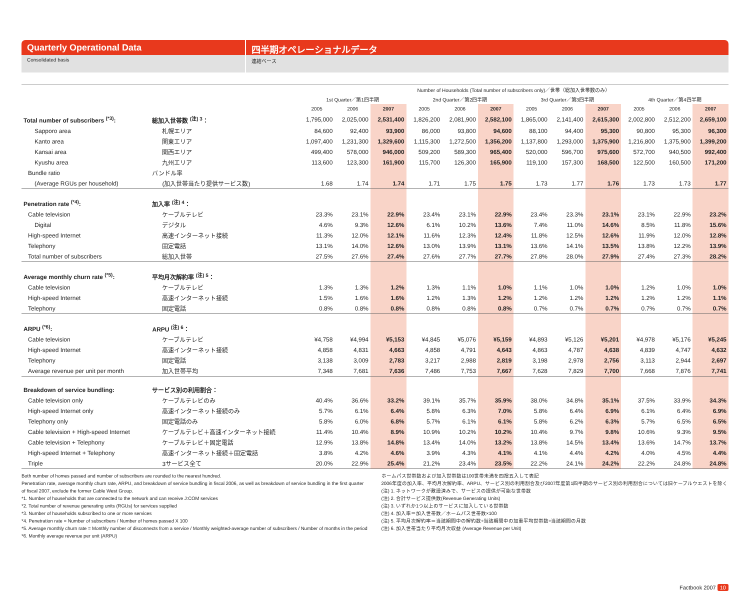Quarterly Operational Data 四半期オペレーショナルデータ
Consolidated basis 連結ベース
| | | Number of Households (Total number of subscribers only)／世帯（総加入世帯数のみ） | | | | | | | | | | | |
| --- | --- | --- | --- | --- | --- | --- | --- | --- | --- | --- | --- | --- | --- |
| | | 1st Quarter／第1四半期 | | | 2nd Quarter／第2四半期 | | | 3rd Quarter／第3四半期 | | | 4th Quarter／第4四半期 | | |
| | | 2005 | 2006 | 2007 | 2005 | 2006 | 2007 | 2005 | 2006 | 2007 | 2005 | 2006 | 2007 |
| Total number of subscribers <sup>(*3)</sup>: | 総加入世帯数 <sup>(注) 3</sup>： | 1,795,000 | 2,025,000 | 2,531,400 | 1,826,200 | 2,081,900 | 2,582,100 | 1,865,000 | 2,141,400 | 2,615,300 | 2,002,800 | 2,512,200 | 2,659,100 |
| Sapporo area | 札幌エリア | 84,600 | 92,400 | 93,900 | 86,000 | 93,800 | 94,600 | 88,100 | 94,400 | 95,300 | 90,800 | 95,300 | 96,300 |
| Kanto area | 関東エリア | 1,097,400 | 1,231,300 | 1,329,600 | 1,115,300 | 1,272,500 | 1,356,200 | 1,137,800 | 1,293,000 | 1,375,900 | 1,216,800 | 1,375,900 | 1,399,200 |
| Kansai area | 関西エリア | 499,400 | 578,000 | 946,000 | 509,200 | 589,300 | 965,400 | 520,000 | 596,700 | 975,600 | 572,700 | 940,500 | 992,400 |
| Kyushu area | 九州エリア | 113,600 | 123,300 | 161,900 | 115,700 | 126,300 | 165,900 | 119,100 | 157,300 | 168,500 | 122,500 | 160,500 | 171,200 |
| Bundle ratio | バンドル率 | | | | | | | | | | | | |
| (Average RGUs per household) | (加入世帯当たり提供サービス数) | 1.68 | 1.74 | 1.74 | 1.71 | 1.75 | 1.75 | 1.73 | 1.77 | 1.76 | 1.73 | 1.73 | 1.77 |
| Penetration rate <sup>(*4)</sup>: | 加入率 <sup>(注) 4</sup>： | | | | | | | | | | | | |
| Cable television | ケーブルテレビ | 23.3% | 23.1% | 22.9% | 23.4% | 23.1% | 22.9% | 23.4% | 23.3% | 23.1% | 23.1% | 22.9% | 23.2% |
| Digital | デジタル | 4.6% | 9.3% | 12.6% | 6.1% | 10.2% | 13.6% | 7.4% | 11.0% | 14.6% | 8.5% | 11.8% | 15.6% |
| High-speed Internet | 高速インターネット接続 | 11.3% | 12.0% | 12.1% | 11.6% | 12.3% | 12.4% | 11.8% | 12.5% | 12.6% | 11.9% | 12.0% | 12.8% |
| Telephony | 固定電話 | 13.1% | 14.0% | 12.6% | 13.0% | 13.9% | 13.1% | 13.6% | 14.1% | 13.5% | 13.8% | 12.2% | 13.9% |
| Total number of subscribers | 総加入世帯 | 27.5% | 27.6% | 27.4% | 27.6% | 27.7% | 27.7% | 27.8% | 28.0% | 27.9% | 27.4% | 27.3% | 28.2% |
| Average monthly churn rate <sup>(*5)</sup>: | 平均月次解約率 <sup>(注) 5</sup>： | | | | | | | | | | | | |
| Cable television | ケーブルテレビ | 1.3% | 1.3% | 1.2% | 1.3% | 1.1% | 1.0% | 1.1% | 1.0% | 1.0% | 1.2% | 1.0% | 1.0% |
| High-speed Internet | 高速インターネット接続 | 1.5% | 1.6% | 1.6% | 1.2% | 1.3% | 1.2% | 1.2% | 1.2% | 1.2% | 1.2% | 1.2% | 1.1% |
| Telephony | 固定電話 | 0.8% | 0.8% | 0.8% | 0.8% | 0.8% | 0.8% | 0.7% | 0.7% | 0.7% | 0.7% | 0.7% | 0.7% |
| ARPU <sup>(*6)</sup>: | ARPU <sup>(注) 6</sup>： | | | | | | | | | | | | |
| Cable television | ケーブルテレビ | ¥4,758 | ¥4,994 | ¥5,153 | ¥4,845 | ¥5,076 | ¥5,159 | ¥4,893 | ¥5,126 | ¥5,201 | ¥4,978 | ¥5,176 | ¥5,245 |
| High-speed Internet | 高速インターネット接続 | 4,858 | 4,831 | 4,663 | 4,858 | 4,791 | 4,643 | 4,863 | 4,787 | 4,638 | 4,839 | 4,747 | 4,632 |
| Telephony | 固定電話 | 3,138 | 3,009 | 2,783 | 3,217 | 2,988 | 2,819 | 3,198 | 2,978 | 2,756 | 3,113 | 2,944 | 2,697 |
| Average revenue per unit per month | 加入世帯平均 | 7,348 | 7,681 | 7,636 | 7,486 | 7,753 | 7,667 | 7,628 | 7,829 | 7,700 | 7,668 | 7,876 | 7,741 |
| Breakdown of service bundling: | サービス別の利用割合： | | | | | | | | | | | | |
| Cable television only | ケーブルテレビのみ | 40.4% | 36.6% | 33.2% | 39.1% | 35.7% | 35.9% | 38.0% | 34.8% | 35.1% | 37.5% | 33.9% | 34.3% |
| High-speed Internet only | 高速インターネット接続のみ | 5.7% | 6.1% | 6.4% | 5.8% | 6.3% | 7.0% | 5.8% | 6.4% | 6.9% | 6.1% | 6.4% | 6.9% |
| Telephony only | 固定電話のみ | 5.8% | 6.0% | 6.8% | 5.7% | 6.1% | 6.1% | 5.8% | 6.2% | 6.3% | 5.7% | 6.5% | 6.5% |
| Cable television + High-speed Internet | ケーブルテレビ＋高速インターネット接続 | 11.4% | 10.4% | 8.9% | 10.9% | 10.2% | 10.2% | 10.4% | 9.7% | 9.8% | 10.6% | 9.3% | 9.5% |
| Cable television + Telephony | ケーブルテレビ＋固定電話 | 12.9% | 13.8% | 14.8% | 13.4% | 14.0% | 13.2% | 13.8% | 14.5% | 13.4% | 13.6% | 14.7% | 13.7% |
| High-speed Internet + Telephony | 高速インターネット接続＋固定電話 | 3.8% | 4.2% | 4.6% | 3.9% | 4.3% | 4.1% | 4.1% | 4.4% | 4.2% | 4.0% | 4.5% | 4.4% |
| Triple | 3サービス全て | 20.0% | 22.9% | 25.4% | 21.2% | 23.4% | 23.5% | 22.2% | 24.1% | 24.2% | 22.2% | 24.8% | 24.8% |
Both number of homes passed and number of subscribers are rounded to the nearest hundred.
Penetration rate, average monthly churn rate, ARPU, and breakdown of service bundling in fiscal 2006, as well as breakdown of service bundling in the first quarter of fiscal 2007, exclude the former Cable West Group.
*1. Number of households that are connected to the network and can receive J:COM services
*2. Total number of revenue generating units (RGUs) for services supplied
*3. Number of households subscribed to one or more services
*4. Penetration rate = Number of subscribers / Number of homes passed X 100
*5. Average monthly churn rate = Monthly number of disconnects from a service / Monthly weighted-average number of subscribers / Number of months in the period
*6. Monthly average revenue per unit (ARPU)
ホームパス世帯数および加入世帯数は100世帯未満を四捨五入して表記
2006年度の加入率、平均月次解約率、ARPU、サービス別の利用割合及び2007年度第1四半期のサービス別の利用割合については旧ケーブルウエストを除く
(注) 1. ネットワークが敷設済みで、サービスの提供が可能な世帯数
(注) 2. 合計サービス提供数(Revenue Generating Units)
(注) 3. いずれか1つ以上のサービスに加入している世帯数
(注) 4. 加入率＝加入世帯数／ホームパス世帯数×100
(注) 5. 平均月次解約率＝当該期間中の解約数÷当該期間中の加重平均世帯数÷当該期間の月数
(注) 6. 加入世帯当たり平均月次収益 (Average Revenue per Unit)
Factbook 2007 10